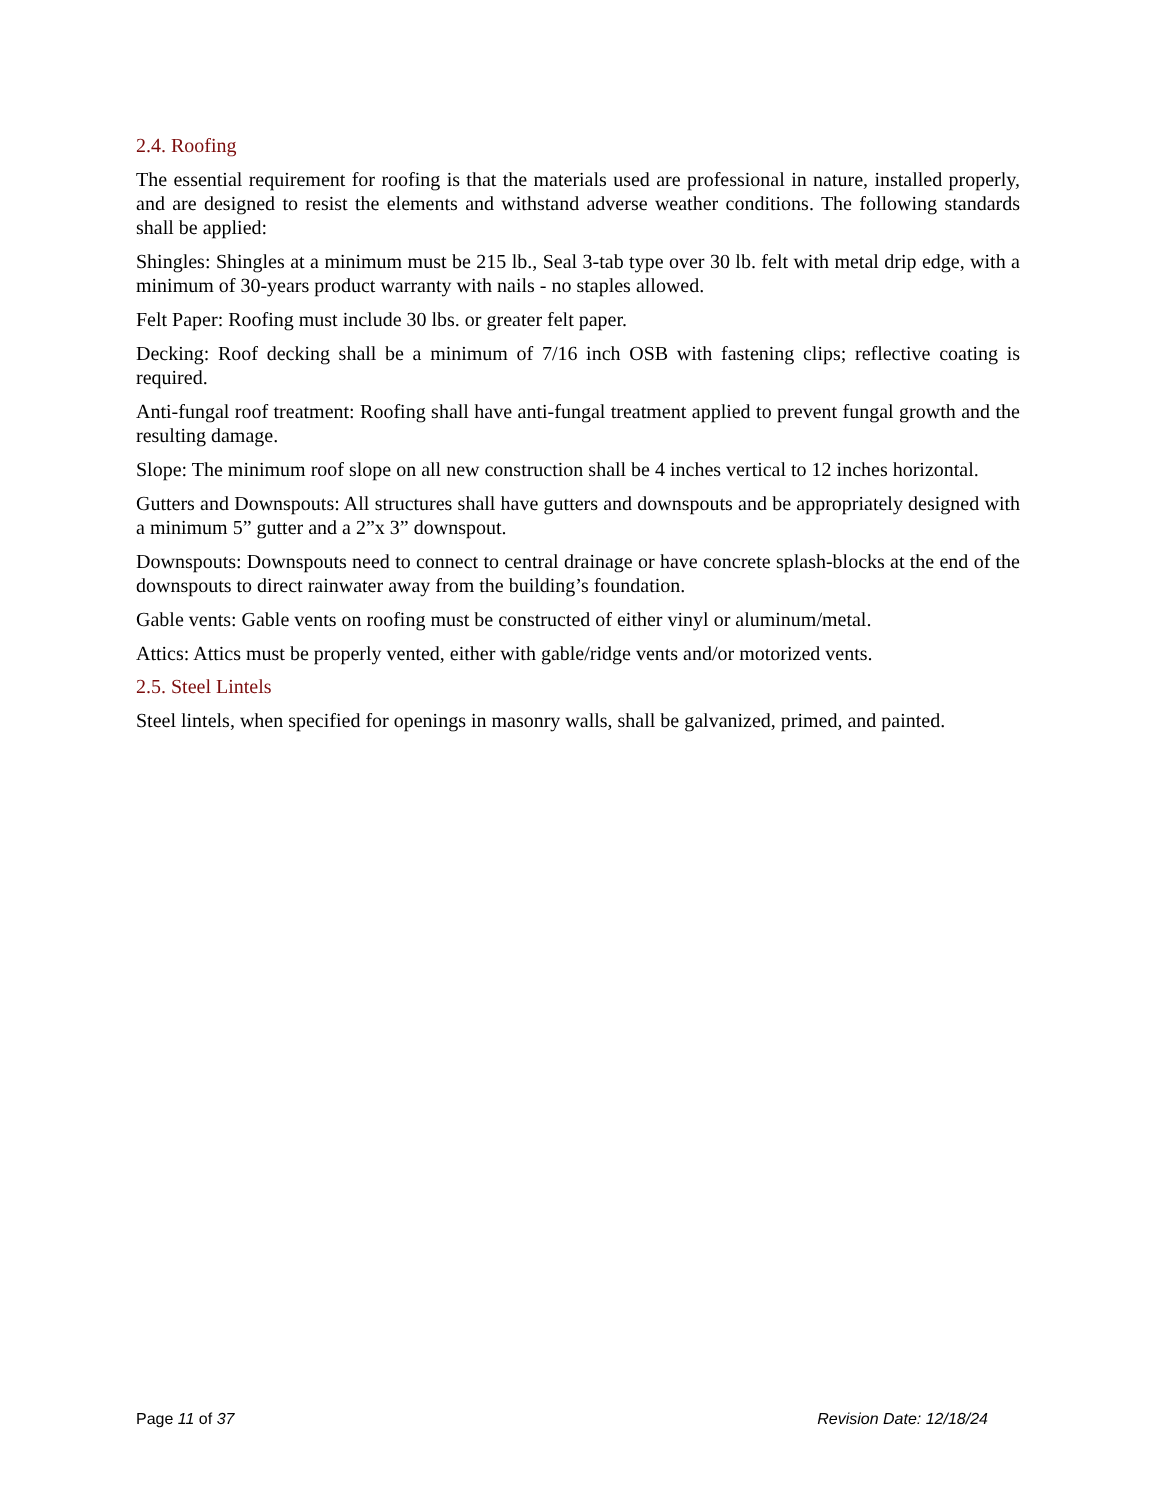2.4. Roofing
The essential requirement for roofing is that the materials used are professional in nature, installed properly, and are designed to resist the elements and withstand adverse weather conditions. The following standards shall be applied:
Shingles: Shingles at a minimum must be 215 lb., Seal 3-tab type over 30 lb. felt with metal drip edge, with a minimum of 30-years product warranty with nails - no staples allowed.
Felt Paper: Roofing must include 30 lbs. or greater felt paper.
Decking: Roof decking shall be a minimum of 7/16 inch OSB with fastening clips; reflective coating is required.
Anti-fungal roof treatment: Roofing shall have anti-fungal treatment applied to prevent fungal growth and the resulting damage.
Slope: The minimum roof slope on all new construction shall be 4 inches vertical to 12 inches horizontal.
Gutters and Downspouts: All structures shall have gutters and downspouts and be appropriately designed with a minimum 5” gutter and a 2”x 3” downspout.
Downspouts: Downspouts need to connect to central drainage or have concrete splash-blocks at the end of the downspouts to direct rainwater away from the building’s foundation.
Gable vents: Gable vents on roofing must be constructed of either vinyl or aluminum/metal.
Attics: Attics must be properly vented, either with gable/ridge vents and/or motorized vents.
2.5. Steel Lintels
Steel lintels, when specified for openings in masonry walls, shall be galvanized, primed, and painted.
Page 11 of 37 Revision Date: 12/18/24